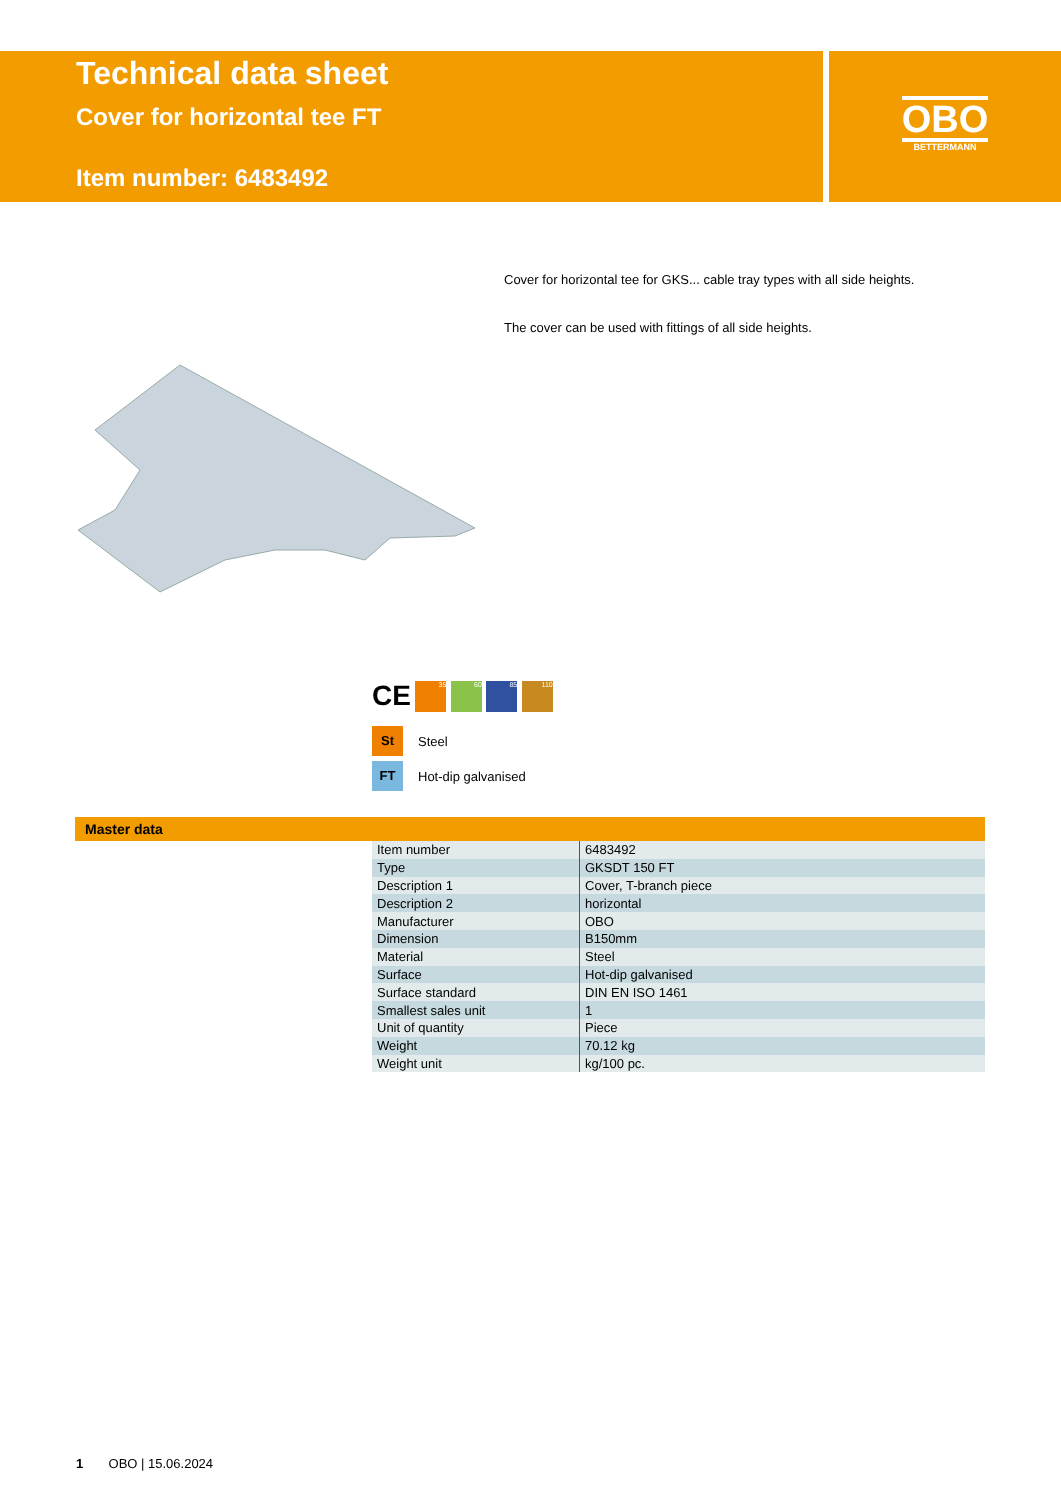Technical data sheet
Cover for horizontal tee FT
Item number: 6483492
OBO
BETTERMANN
Cover for horizontal tee for GKS... cable tray types with all side heights.
The cover can be used with fittings of all side heights.
CE 35 60 85 110
St Steel
FT Hot-dip galvanised
Master data
| Item number | 6483492 |
| Type | GKSDT 150 FT |
| Description 1 | Cover, T-branch piece |
| Description 2 | horizontal |
| Manufacturer | OBO |
| Dimension | B150mm |
| Material | Steel |
| Surface | Hot-dip galvanised |
| Surface standard | DIN EN ISO 1461 |
| Smallest sales unit | 1 |
| Unit of quantity | Piece |
| Weight | 70.12 kg |
| Weight unit | kg/100 pc. |
1 OBO | 15.06.2024